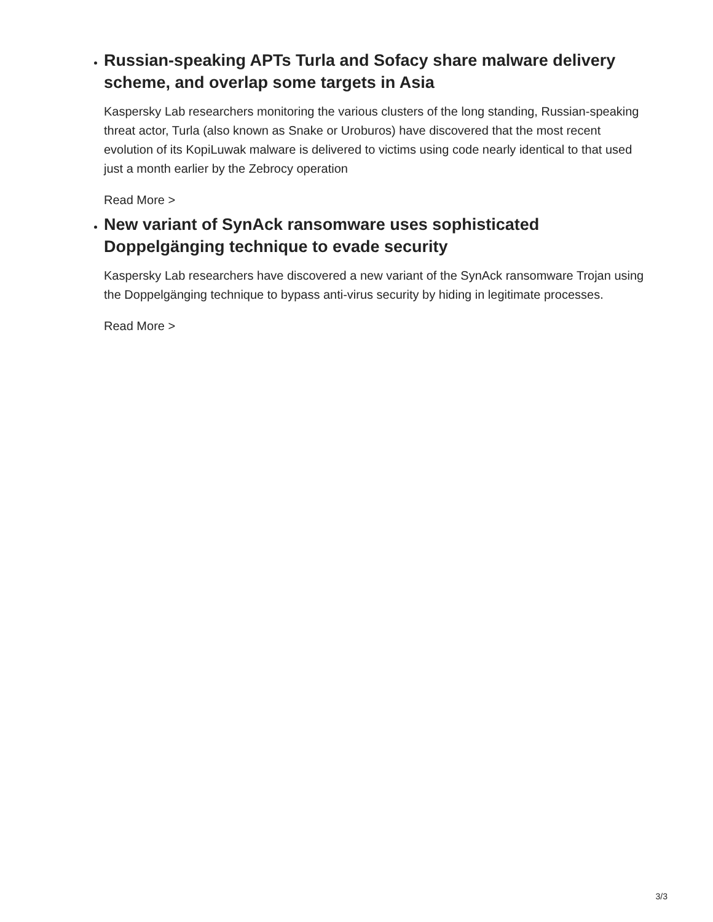Russian-speaking APTs Turla and Sofacy share malware delivery scheme, and overlap some targets in Asia
Kaspersky Lab researchers monitoring the various clusters of the long standing, Russian-speaking threat actor, Turla (also known as Snake or Uroburos) have discovered that the most recent evolution of its KopiLuwak malware is delivered to victims using code nearly identical to that used just a month earlier by the Zebrocy operation
Read More >
New variant of SynAck ransomware uses sophisticated Doppelgänging technique to evade security
Kaspersky Lab researchers have discovered a new variant of the SynAck ransomware Trojan using the Doppelgänging technique to bypass anti-virus security by hiding in legitimate processes.
Read More >
3/3